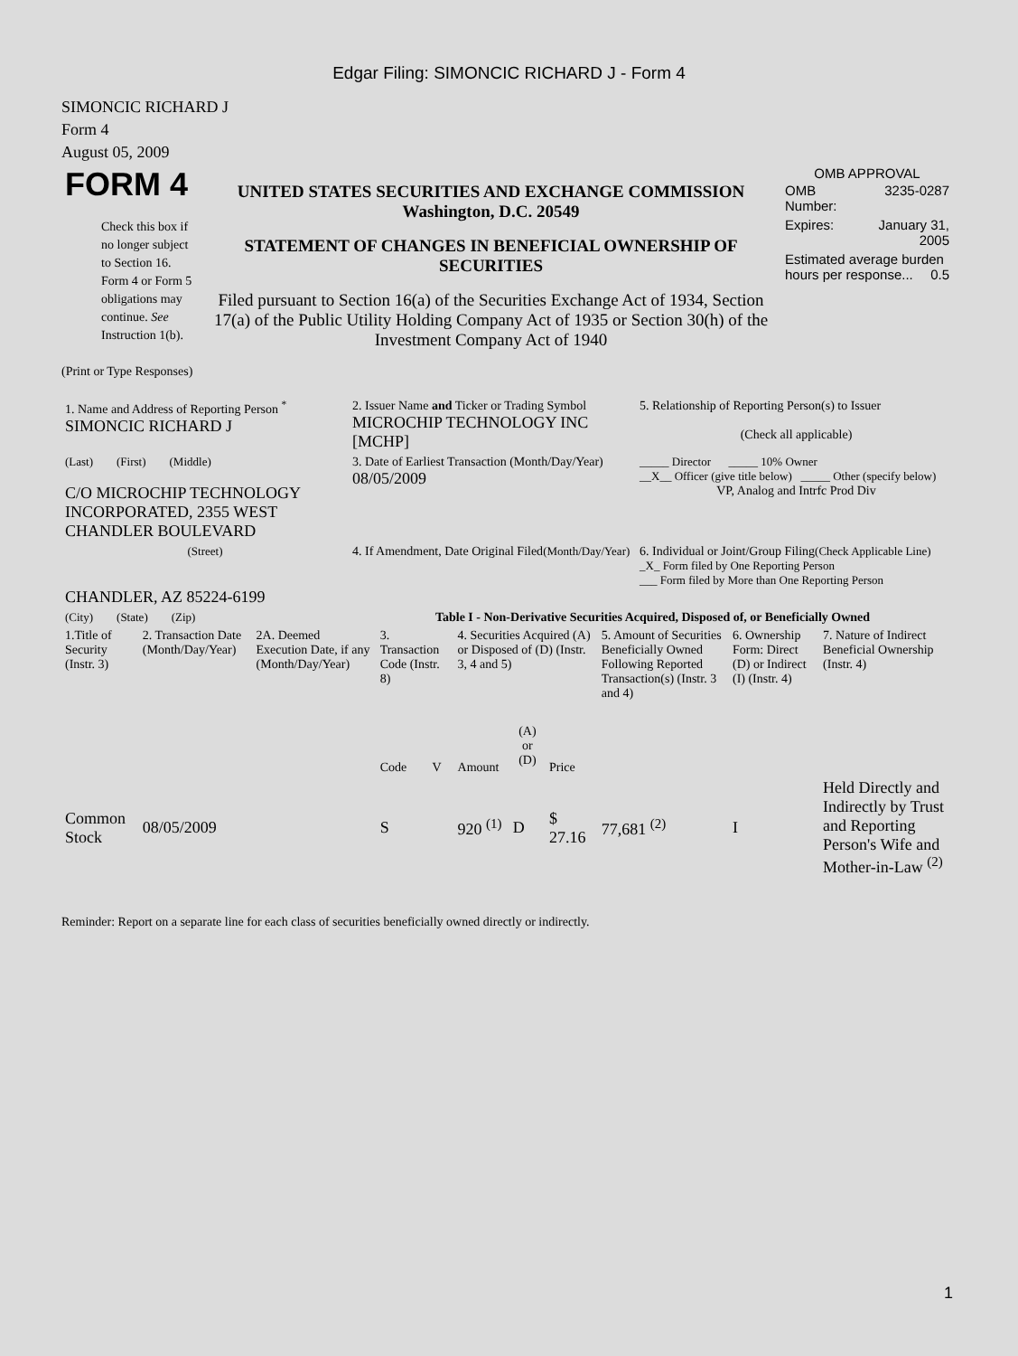Edgar Filing: SIMONCIC RICHARD J - Form 4
SIMONCIC RICHARD J
Form 4
August 05, 2009
| FORM 4 Check this box if no longer subject to Section 16. Form 4 or Form 5 obligations may continue. See Instruction 1(b). | UNITED STATES SECURITIES AND EXCHANGE COMMISSION Washington, D.C. 20549 STATEMENT OF CHANGES IN BENEFICIAL OWNERSHIP OF SECURITIES Filed pursuant to Section 16(a) of the Securities Exchange Act of 1934, Section 17(a) of the Public Utility Holding Company Act of 1935 or Section 30(h) of the Investment Company Act of 1940 | OMB APPROVAL / OMB Number: / 3235-0287 / / Expires: / January 31, 2005 / / Estimated average burden hours per response... 0.5 / / |
(Print or Type Responses)
| 1. Name and Address of Reporting Person <sup>*</sup> SIMONCIC RICHARD J | 2. Issuer Name and Ticker or Trading Symbol MICROCHIP TECHNOLOGY INC [MCHP] | 5. Relationship of Reporting Person(s) to Issuer (Check all applicable) |
| (Last) (First) (Middle) C/O MICROCHIP TECHNOLOGY INCORPORATED, 2355 WEST CHANDLER BOULEVARD | 3. Date of Earliest Transaction (Month/Day/Year) 08/05/2009 | _____ Director _____ 10% Owner __X__ Officer (give title below) _____ Other (specify below) VP, Analog and Intrfc Prod Div |
| (Street) CHANDLER, AZ 85224-6199 | 4. If Amendment, Date Original Filed (Month/Day/Year) | 6. Individual or Joint/Group Filing (Check Applicable Line) _X_ Form filed by One Reporting Person ___ Form filed by More than One Reporting Person |
| (City) (State) (Zip) | Table I - Non-Derivative Securities Acquired, Disposed of, or Beneficially Owned | |
| 1.Title of Security (Instr. 3) | 2. Transaction Date (Month/Day/Year) | 2A. Deemed Execution Date, if any (Month/Day/Year) | 3. Transaction Code (Instr. 8) | | 4. Securities Acquired (A) or Disposed of (D) (Instr. 3, 4 and 5) | | | 5. Amount of Securities Beneficially Owned Following Reported Transaction(s) (Instr. 3 and 4) | 6. Ownership Form: Direct (D) or Indirect (I) (Instr. 4) | 7. Nature of Indirect Beneficial Ownership (Instr. 4) |
| --- | --- | --- | --- | --- | --- | --- | --- | --- | --- | --- |
| | | | Code | V | Amount | (A) or (D) | Price | | | |
| Common Stock | 08/05/2009 | | S | | 920 <sup>(1)</sup> | D | $ 27.16 | 77,681 <sup>(2)</sup> | I | Held Directly and Indirectly by Trust and Reporting Person's Wife and Mother-in-Law <sup>(2)</sup> |
Reminder: Report on a separate line for each class of securities beneficially owned directly or indirectly.
1